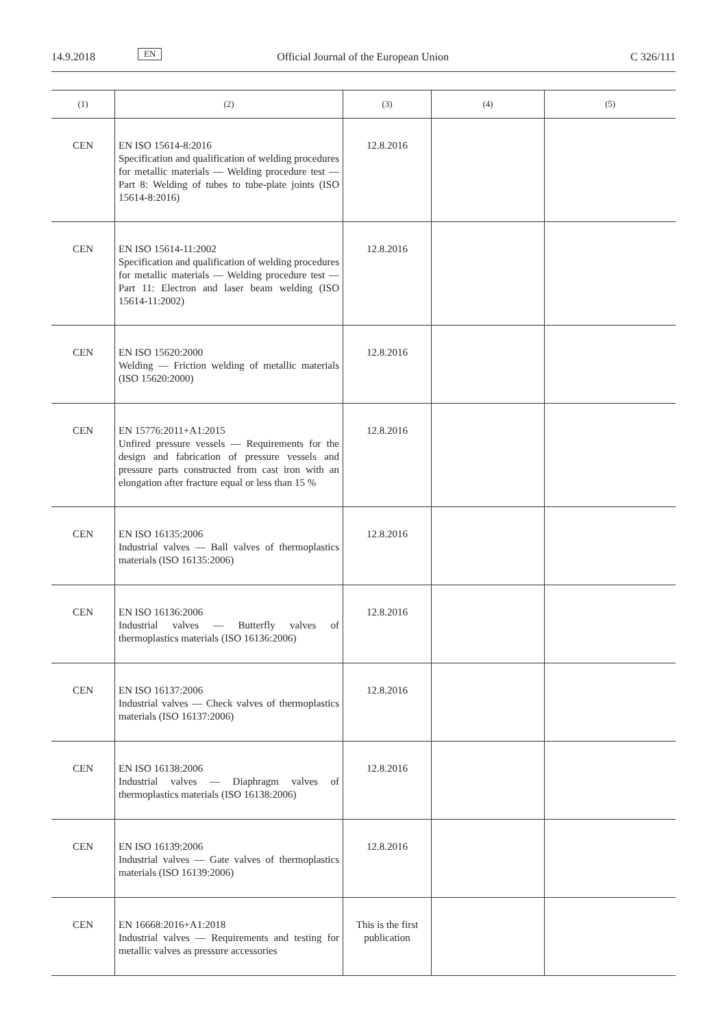14.9.2018 EN Official Journal of the European Union C 326/111
| (1) | (2) | (3) | (4) | (5) |
| --- | --- | --- | --- | --- |
| CEN | EN ISO 15614-8:2016 Specification and qualification of welding procedures for metallic materials — Welding procedure test — Part 8: Welding of tubes to tube-plate joints (ISO 15614-8:2016) | 12.8.2016 | | |
| CEN | EN ISO 15614-11:2002 Specification and qualification of welding procedures for metallic materials — Welding procedure test — Part 11: Electron and laser beam welding (ISO 15614-11:2002) | 12.8.2016 | | |
| CEN | EN ISO 15620:2000 Welding — Friction welding of metallic materials (ISO 15620:2000) | 12.8.2016 | | |
| CEN | EN 15776:2011+A1:2015 Unfired pressure vessels — Requirements for the design and fabrication of pressure vessels and pressure parts constructed from cast iron with an elongation after fracture equal or less than 15 % | 12.8.2016 | | |
| CEN | EN ISO 16135:2006 Industrial valves — Ball valves of thermoplastics materials (ISO 16135:2006) | 12.8.2016 | | |
| CEN | EN ISO 16136:2006 Industrial valves — Butterfly valves of thermoplastics materials (ISO 16136:2006) | 12.8.2016 | | |
| CEN | EN ISO 16137:2006 Industrial valves — Check valves of thermoplastics materials (ISO 16137:2006) | 12.8.2016 | | |
| CEN | EN ISO 16138:2006 Industrial valves — Diaphragm valves of thermoplastics materials (ISO 16138:2006) | 12.8.2016 | | |
| CEN | EN ISO 16139:2006 Industrial valves — Gate valves of thermoplastics materials (ISO 16139:2006) | 12.8.2016 | | |
| CEN | EN 16668:2016+A1:2018 Industrial valves — Requirements and testing for metallic valves as pressure accessories | This is the first publication | | |